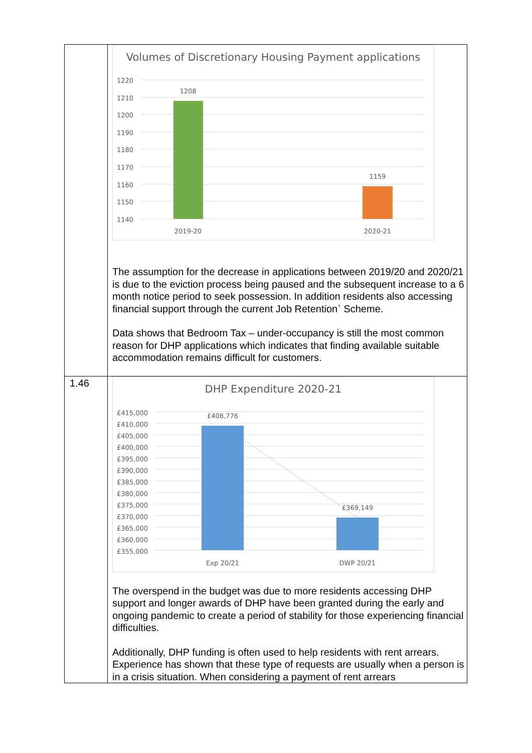| | Volumes of Discretionary Housing Payment applications 1220 1210 1200 1190 1180 1170 1160 1150 1140 1208 1159 2019-20 2020-21 The assumption for the decrease in applications between 2019/20 and 2020/21 is due to the eviction process being paused and the subsequent increase to a 6 month notice period to seek possession. In addition residents also accessing financial support through the current Job Retention` Scheme. Data shows that Bedroom Tax – under-occupancy is still the most common reason for DHP applications which indicates that finding available suitable accommodation remains difficult for customers. |
| 1.46 | DHP Expenditure 2020-21 £415,000 £410,000 £405,000 £400,000 £395,000 £390,000 £385,000 £380,000 £375,000 £370,000 £365,000 £360,000 £355,000 £408,776 £369,149 Exp 20/21 DWP 20/21 The overspend in the budget was due to more residents accessing DHP support and longer awards of DHP have been granted during the early and ongoing pandemic to create a period of stability for those experiencing financial difficulties. Additionally, DHP funding is often used to help residents with rent arrears. Experience has shown that these type of requests are usually when a person is in a crisis situation. When considering a payment of rent arrears |